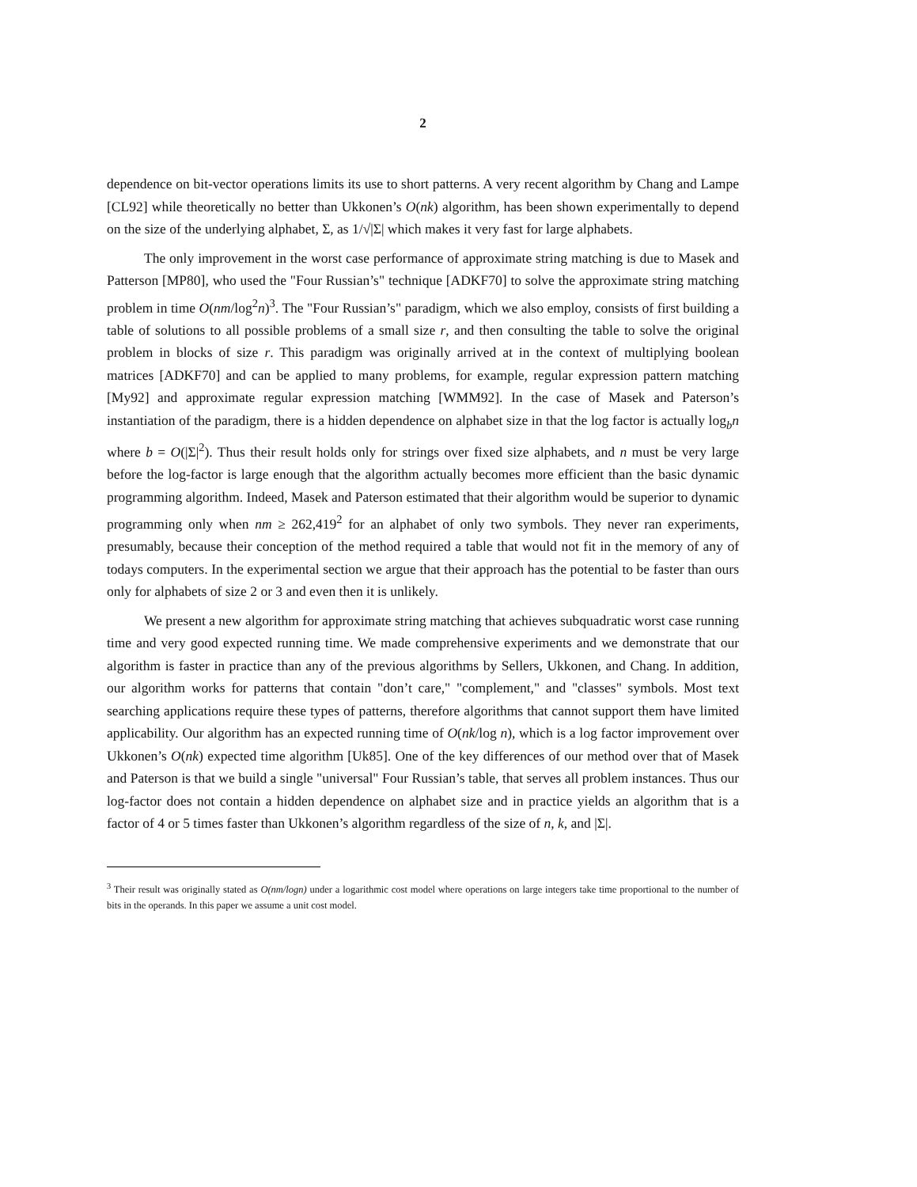2
dependence on bit-vector operations limits its use to short patterns. A very recent algorithm by Chang and Lampe [CL92] while theoretically no better than Ukkonen’s O(nk) algorithm, has been shown experimentally to depend on the size of the underlying alphabet, Σ, as 1/√|Σ| which makes it very fast for large alphabets.
The only improvement in the worst case performance of approximate string matching is due to Masek and Patterson [MP80], who used the "Four Russian’s" technique [ADKF70] to solve the approximate string matching problem in time O(nm/log<sup>2</sup>n)<sup>3</sup>. The "Four Russian’s" paradigm, which we also employ, consists of first building a table of solutions to all possible problems of a small size r, and then consulting the table to solve the original problem in blocks of size r. This paradigm was originally arrived at in the context of multiplying boolean matrices [ADKF70] and can be applied to many problems, for example, regular expression pattern matching [My92] and approximate regular expression matching [WMM92]. In the case of Masek and Paterson’s instantiation of the paradigm, there is a hidden dependence on alphabet size in that the log factor is actually log<sub>b</sub>n where b = O(|Σ|<sup>2</sup>). Thus their result holds only for strings over fixed size alphabets, and n must be very large before the log-factor is large enough that the algorithm actually becomes more efficient than the basic dynamic programming algorithm. Indeed, Masek and Paterson estimated that their algorithm would be superior to dynamic programming only when nm ≥ 262,419<sup>2</sup> for an alphabet of only two symbols. They never ran experiments, presumably, because their conception of the method required a table that would not fit in the memory of any of todays computers. In the experimental section we argue that their approach has the potential to be faster than ours only for alphabets of size 2 or 3 and even then it is unlikely.
We present a new algorithm for approximate string matching that achieves subquadratic worst case running time and very good expected running time. We made comprehensive experiments and we demonstrate that our algorithm is faster in practice than any of the previous algorithms by Sellers, Ukkonen, and Chang. In addition, our algorithm works for patterns that contain "don’t care," "complement," and "classes" symbols. Most text searching applications require these types of patterns, therefore algorithms that cannot support them have limited applicability. Our algorithm has an expected running time of O(nk/log n), which is a log factor improvement over Ukkonen’s O(nk) expected time algorithm [Uk85]. One of the key differences of our method over that of Masek and Paterson is that we build a single "universal" Four Russian’s table, that serves all problem instances. Thus our log-factor does not contain a hidden dependence on alphabet size and in practice yields an algorithm that is a factor of 4 or 5 times faster than Ukkonen’s algorithm regardless of the size of n, k, and |Σ|.
<sup>3</sup> Their result was originally stated as O(nm/logn) under a logarithmic cost model where operations on large integers take time proportional to the number of bits in the operands. In this paper we assume a unit cost model.